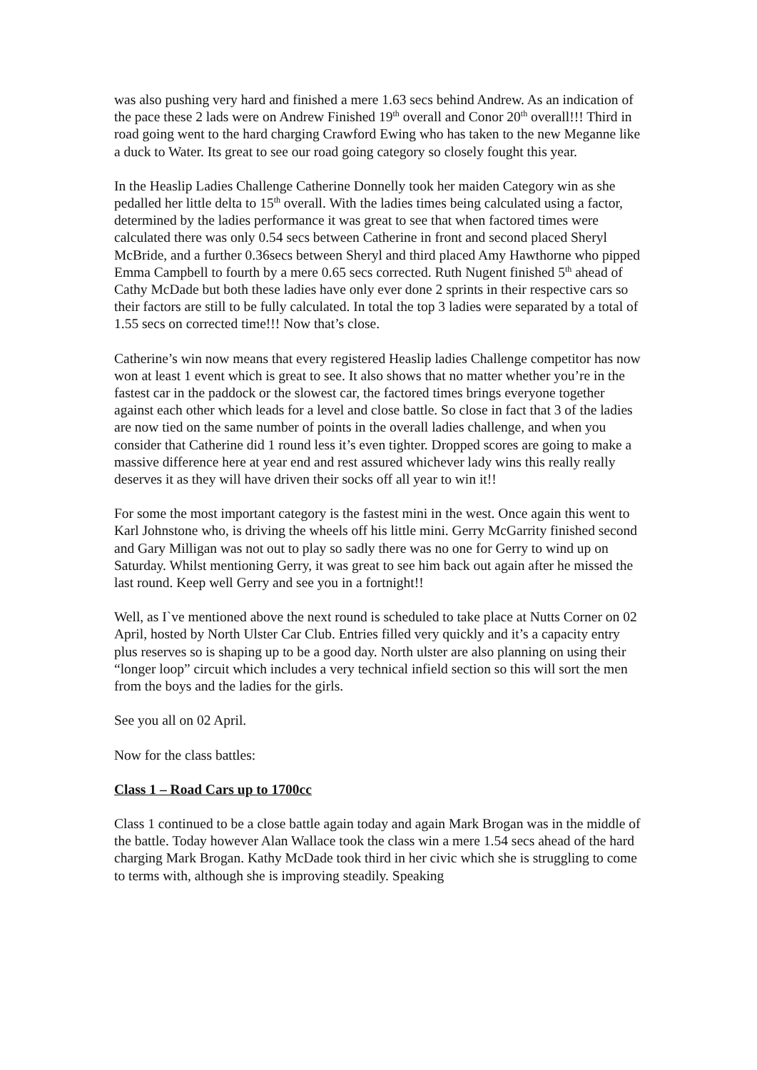was also pushing very hard and finished a mere 1.63 secs behind Andrew. As an indication of the pace these 2 lads were on Andrew Finished 19<sup>th</sup> overall and Conor 20<sup>th</sup> overall!!! Third in road going went to the hard charging Crawford Ewing who has taken to the new Meganne like a duck to Water. Its great to see our road going category so closely fought this year.
In the Heaslip Ladies Challenge Catherine Donnelly took her maiden Category win as she pedalled her little delta to 15<sup>th</sup> overall. With the ladies times being calculated using a factor, determined by the ladies performance it was great to see that when factored times were calculated there was only 0.54 secs between Catherine in front and second placed Sheryl McBride, and a further 0.36secs between Sheryl and third placed Amy Hawthorne who pipped Emma Campbell to fourth by a mere 0.65 secs corrected. Ruth Nugent finished 5<sup>th</sup> ahead of Cathy McDade but both these ladies have only ever done 2 sprints in their respective cars so their factors are still to be fully calculated. In total the top 3 ladies were separated by a total of 1.55 secs on corrected time!!! Now that’s close.
Catherine’s win now means that every registered Heaslip ladies Challenge competitor has now won at least 1 event which is great to see. It also shows that no matter whether you’re in the fastest car in the paddock or the slowest car, the factored times brings everyone together against each other which leads for a level and close battle. So close in fact that 3 of the ladies are now tied on the same number of points in the overall ladies challenge, and when you consider that Catherine did 1 round less it’s even tighter. Dropped scores are going to make a massive difference here at year end and rest assured whichever lady wins this really really deserves it as they will have driven their socks off all year to win it!!
For some the most important category is the fastest mini in the west. Once again this went to Karl Johnstone who, is driving the wheels off his little mini. Gerry McGarrity finished second and Gary Milligan was not out to play so sadly there was no one for Gerry to wind up on Saturday. Whilst mentioning Gerry, it was great to see him back out again after he missed the last round. Keep well Gerry and see you in a fortnight!!
Well, as I`ve mentioned above the next round is scheduled to take place at Nutts Corner on 02 April, hosted by North Ulster Car Club. Entries filled very quickly and it’s a capacity entry plus reserves so is shaping up to be a good day. North ulster are also planning on using their “longer loop” circuit which includes a very technical infield section so this will sort the men from the boys and the ladies for the girls.
See you all on 02 April.
Now for the class battles:
Class 1 – Road Cars up to 1700cc
Class 1 continued to be a close battle again today and again Mark Brogan was in the middle of the battle. Today however Alan Wallace took the class win a mere 1.54 secs ahead of the hard charging Mark Brogan. Kathy McDade took third in her civic which she is struggling to come to terms with, although she is improving steadily. Speaking